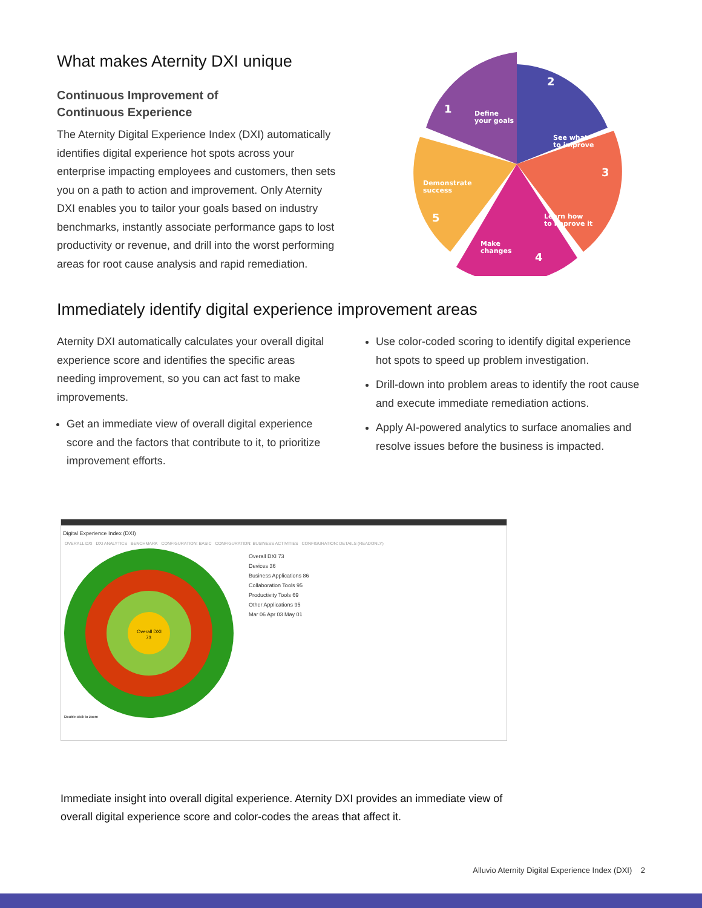What makes Aternity DXI unique
Continuous Improvement of
Continuous Experience
The Aternity Digital Experience Index (DXI) automatically identifies digital experience hot spots across your enterprise impacting employees and customers, then sets you on a path to action and improvement. Only Aternity DXI enables you to tailor your goals based on industry benchmarks, instantly associate performance gaps to lost productivity or revenue, and drill into the worst performing areas for root cause analysis and rapid remediation.
1
Define
your goals
2
See what
to improve
3
Learn how
to improve it
4
Make
changes
5
Demonstrate
success
Immediately identify digital experience improvement areas
Aternity DXI automatically calculates your overall digital experience score and identifies the specific areas needing improvement, so you can act fast to make improvements.
Get an immediate view of overall digital experience score and the factors that contribute to it, to prioritize improvement efforts.
Use color-coded scoring to identify digital experience hot spots to speed up problem investigation.
Drill-down into problem areas to identify the root cause and execute immediate remediation actions.
Apply AI-powered analytics to surface anomalies and resolve issues before the business is impacted.
Digital Experience Index (DXI)
OVERALL DXI DXI ANALYTICS BENCHMARK CONFIGURATION: BASIC CONFIGURATION: BUSINESS ACTIVITIES CONFIGURATION: DETAILS (READONLY)
Overall DXI
73
Double-click to zoom
Overall DXI 73
Devices 36
Business Applications 86
Collaboration Tools 95
Productivity Tools 69
Other Applications 95
Mar 06 Apr 03 May 01
Immediate insight into overall digital experience. Aternity DXI provides an immediate view of overall digital experience score and color-codes the areas that affect it.
Alluvio Aternity Digital Experience Index (DXI) 2